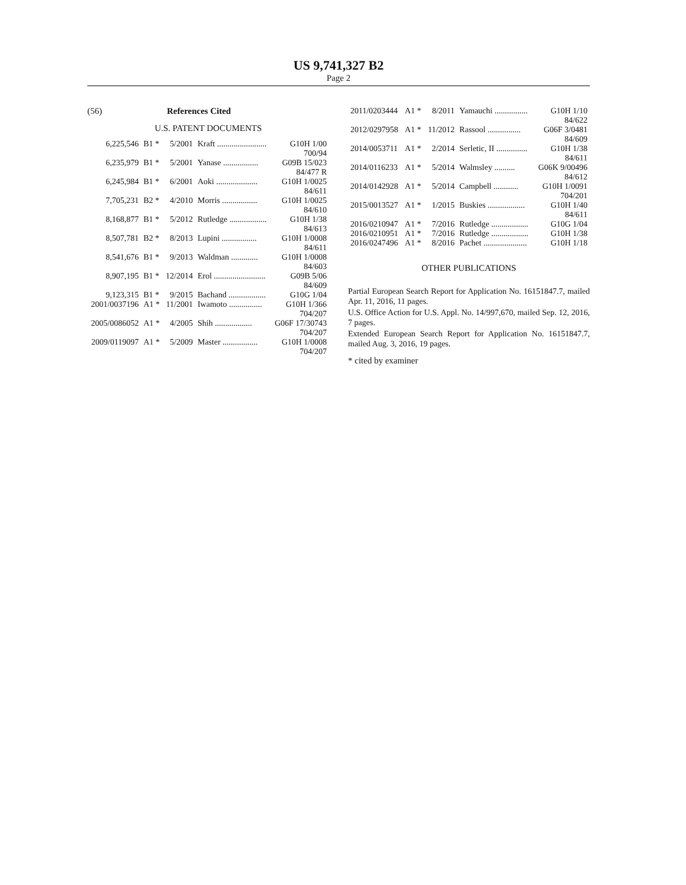US 9,741,327 B2
Page 2
(56) References Cited
U.S. PATENT DOCUMENTS
| 6,225,546 | B1 * | 5/2001 | Kraft ........................ | G10H 1/00 700/94 |
| 6,235,979 | B1 * | 5/2001 | Yanase ................. | G09B 15/023 84/477 R |
| 6,245,984 | B1 * | 6/2001 | Aoki .................... | G10H 1/0025 84/611 |
| 7,705,231 | B2 * | 4/2010 | Morris ................. | G10H 1/0025 84/610 |
| 8,168,877 | B1 * | 5/2012 | Rutledge .................. | G10H 1/38 84/613 |
| 8,507,781 | B2 * | 8/2013 | Lupini ................. | G10H 1/0008 84/611 |
| 8,541,676 | B1 * | 9/2013 | Waldman ............. | G10H 1/0008 84/603 |
| 8,907,195 | B1 * | 12/2014 | Erol ......................... | G09B 5/06 84/609 |
| 9,123,315 | B1 * | 9/2015 | Bachand .................. | G10G 1/04 |
| 2001/0037196 | A1 * | 11/2001 | Iwamoto ................ | G10H 1/366 704/207 |
| 2005/0086052 | A1 * | 4/2005 | Shih .................. | G06F 17/30743 704/207 |
| 2009/0119097 | A1 * | 5/2009 | Master ................. | G10H 1/0008 704/207 |
| 2011/0203444 | A1 * | 8/2011 | Yamauchi ................ | G10H 1/10 84/622 |
| 2012/0297958 | A1 * | 11/2012 | Rassool ................ | G06F 3/0481 84/609 |
| 2014/0053711 | A1 * | 2/2014 | Serletic, II ............... | G10H 1/38 84/611 |
| 2014/0116233 | A1 * | 5/2014 | Walmsley .......... | G06K 9/00496 84/612 |
| 2014/0142928 | A1 * | 5/2014 | Campbell ............ | G10H 1/0091 704/201 |
| 2015/0013527 | A1 * | 1/2015 | Buskies .................. | G10H 1/40 84/611 |
| 2016/0210947 | A1 * | 7/2016 | Rutledge .................. | G10G 1/04 |
| 2016/0210951 | A1 * | 7/2016 | Rutledge .................. | G10H 1/38 |
| 2016/0247496 | A1 * | 8/2016 | Pachet ..................... | G10H 1/18 |
OTHER PUBLICATIONS
Partial European Search Report for Application No. 16151847.7, mailed Apr. 11, 2016, 11 pages.
U.S. Office Action for U.S. Appl. No. 14/997,670, mailed Sep. 12, 2016, 7 pages.
Extended European Search Report for Application No. 16151847.7, mailed Aug. 3, 2016, 19 pages.
* cited by examiner